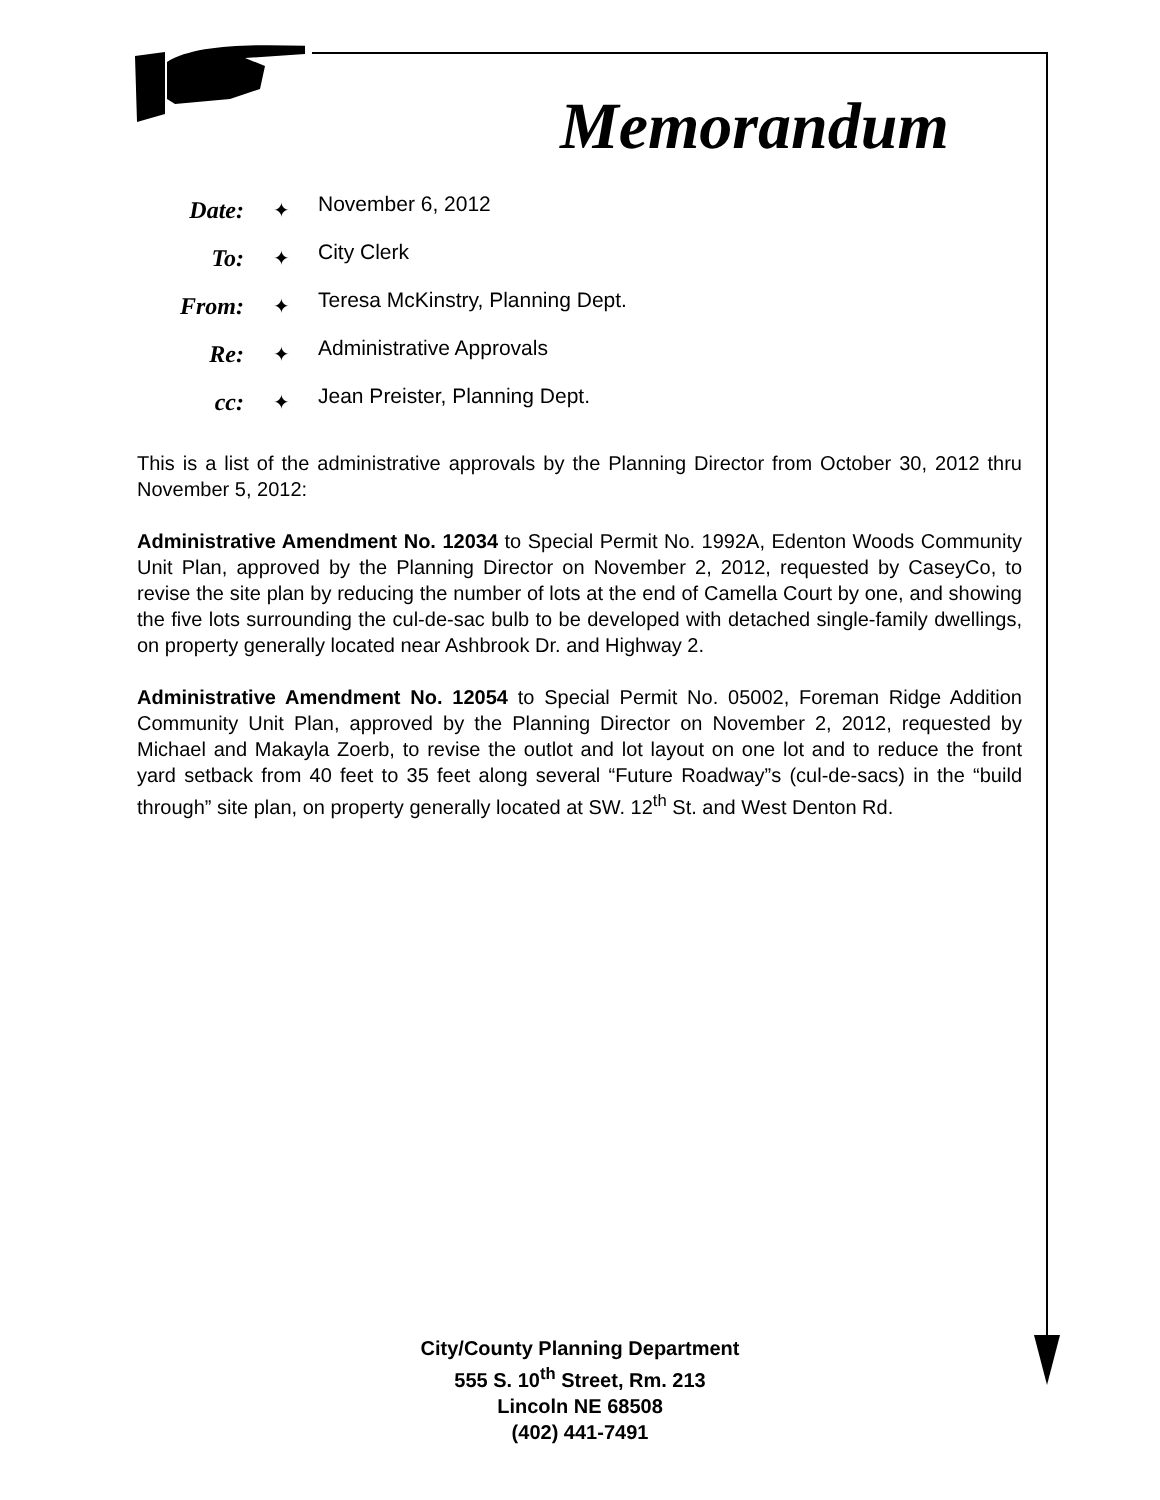Memorandum
Date:
✦
November 6, 2012
To:
✦
City Clerk
From:
✦
Teresa McKinstry, Planning Dept.
Re:
✦
Administrative Approvals
cc:
✦
Jean Preister, Planning Dept.
This is a list of the administrative approvals by the Planning Director from October 30, 2012 thru November 5, 2012:
Administrative Amendment No. 12034 to Special Permit No. 1992A, Edenton Woods Community Unit Plan, approved by the Planning Director on November 2, 2012, requested by CaseyCo, to revise the site plan by reducing the number of lots at the end of Camella Court by one, and showing the five lots surrounding the cul-de-sac bulb to be developed with detached single-family dwellings, on property generally located near Ashbrook Dr. and Highway 2.
Administrative Amendment No. 12054 to Special Permit No. 05002, Foreman Ridge Addition Community Unit Plan, approved by the Planning Director on November 2, 2012, requested by Michael and Makayla Zoerb, to revise the outlot and lot layout on one lot and to reduce the front yard setback from 40 feet to 35 feet along several “Future Roadway”s (cul-de-sacs) in the “build through” site plan, on property generally located at SW. 12<sup>th</sup> St. and West Denton Rd.
City/County Planning Department
555 S. 10<sup>th</sup> Street, Rm. 213
Lincoln NE 68508
(402) 441-7491